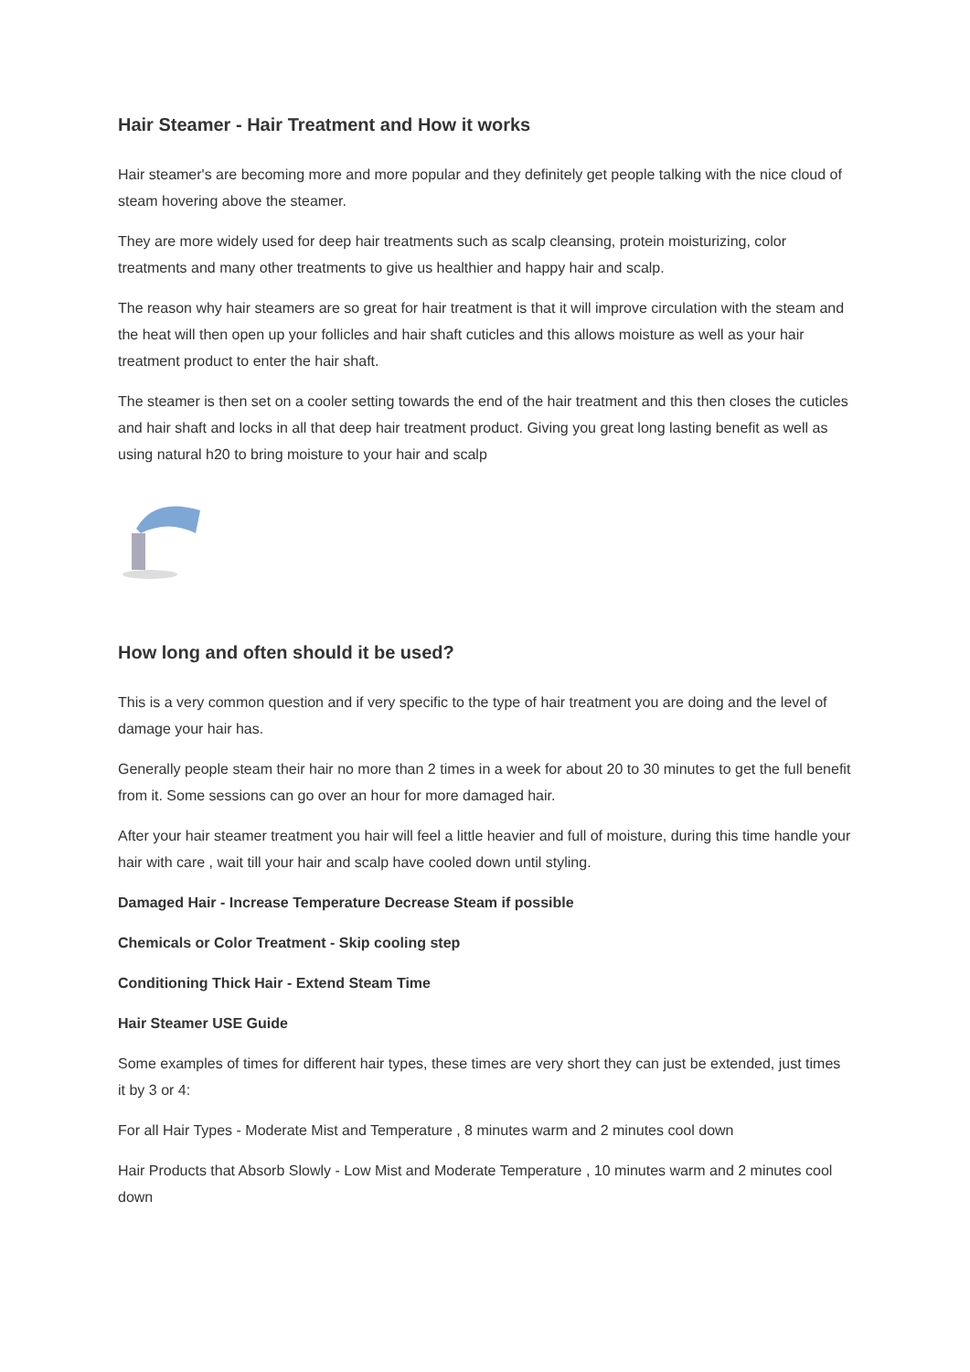Hair Steamer - Hair Treatment and How it works
Hair steamer's are becoming more and more popular and they definitely get people talking with the nice cloud of steam hovering above the steamer.
They are more widely used for deep hair treatments such as scalp cleansing, protein moisturizing, color treatments and many other treatments to give us healthier and happy hair and scalp.
The reason why hair steamers are so great for hair treatment is that it will improve circulation with the steam and the heat will then open up your follicles and hair shaft cuticles and this allows moisture as well as your hair treatment product to enter the hair shaft.
The steamer is then set on a cooler setting towards the end of the hair treatment and this then closes the cuticles and hair shaft and locks in all that deep hair treatment product. Giving you great long lasting benefit as well as using natural h20 to bring moisture to your hair and scalp
How long and often should it be used?
This is a very common question and if very specific to the type of hair treatment you are doing and the level of damage your hair has.
Generally people steam their hair no more than 2 times in a week for about 20 to 30 minutes to get the full benefit from it. Some sessions can go over an hour for more damaged hair.
After your hair steamer treatment you hair will feel a little heavier and full of moisture, during this time handle your hair with care , wait till your hair and scalp have cooled down until styling.
Damaged Hair - Increase Temperature Decrease Steam if possible
Chemicals or Color Treatment - Skip cooling step
Conditioning Thick Hair - Extend Steam Time
Hair Steamer USE Guide
Some examples of times for different hair types, these times are very short they can just be extended, just times it by 3 or 4:
For all Hair Types - Moderate Mist and Temperature , 8 minutes warm and 2 minutes cool down
Hair Products that Absorb Slowly - Low Mist and Moderate Temperature , 10 minutes warm and 2 minutes cool down